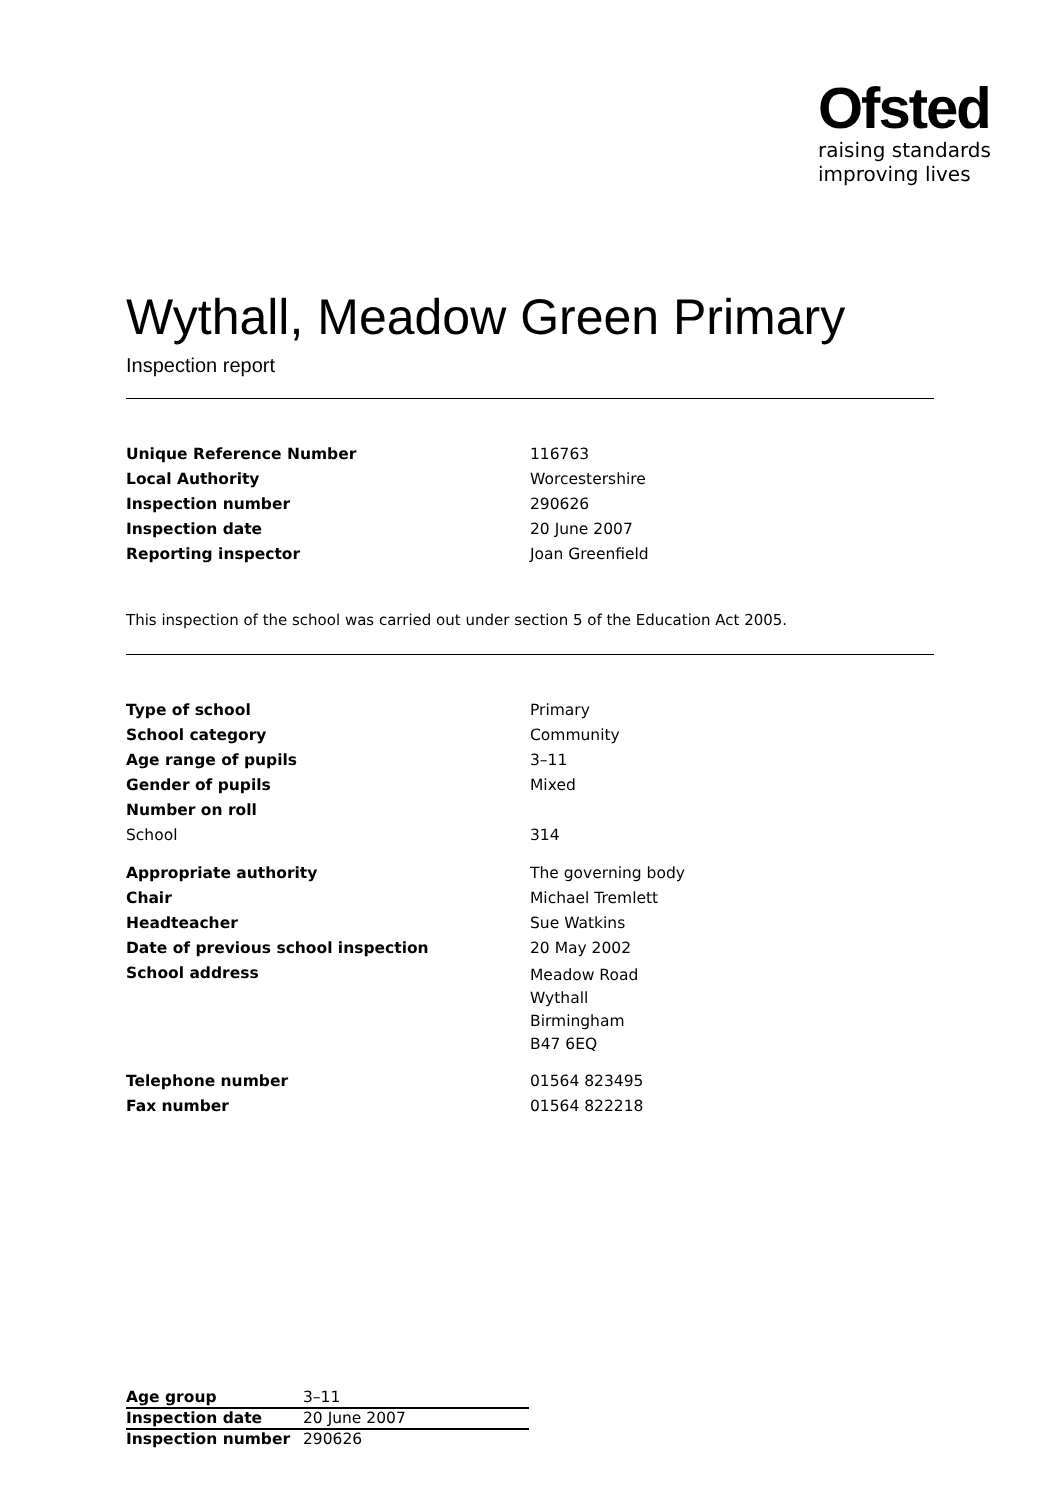Ofsted
raising standards
improving lives
Wythall, Meadow Green Primary
Inspection report
| Unique Reference Number | 116763 |
| Local Authority | Worcestershire |
| Inspection number | 290626 |
| Inspection date | 20 June 2007 |
| Reporting inspector | Joan Greenfield |
This inspection of the school was carried out under section 5 of the Education Act 2005.
| Type of school | Primary |
| School category | Community |
| Age range of pupils | 3–11 |
| Gender of pupils | Mixed |
| Number on roll | |
| School | 314 |
| Appropriate authority | The governing body |
| Chair | Michael Tremlett |
| Headteacher | Sue Watkins |
| Date of previous school inspection | 20 May 2002 |
| School address | Meadow Road Wythall Birmingham B47 6EQ |
| Telephone number | 01564 823495 |
| Fax number | 01564 822218 |
| Age group | 3–11 |
| Inspection date | 20 June 2007 |
| Inspection number | 290626 |